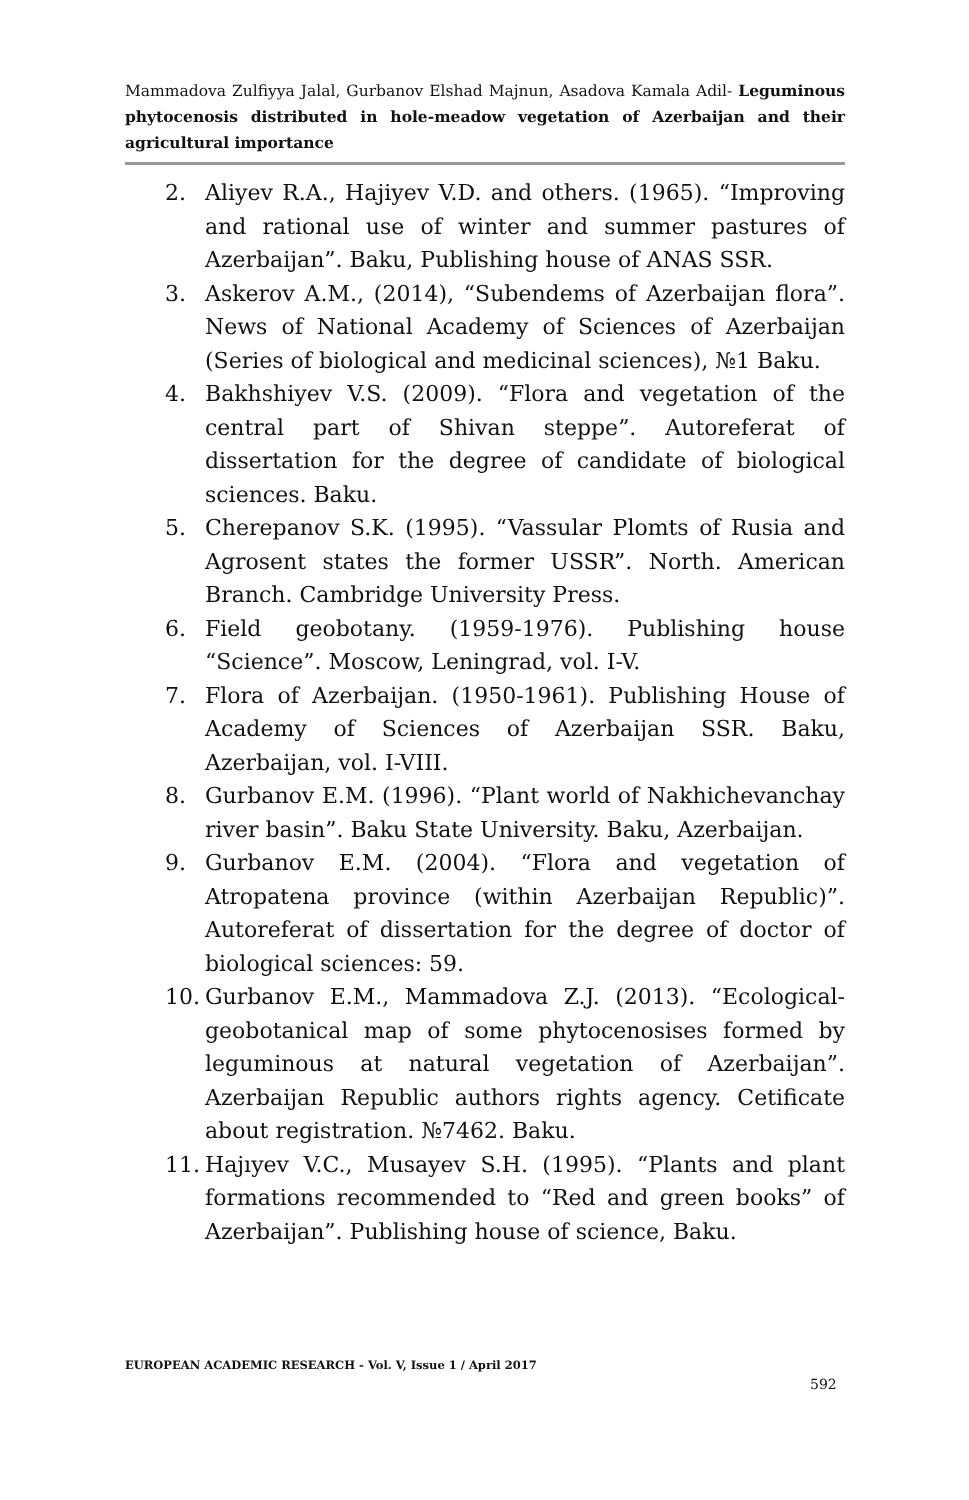Mammadova Zulfiyya Jalal, Gurbanov Elshad Majnun, Asadova Kamala Adil- Leguminous phytocenosis distributed in hole-meadow vegetation of Azerbaijan and their agricultural importance
2. Aliyev R.A., Hajiyev V.D. and others. (1965). “Improving and rational use of winter and summer pastures of Azerbaijan”. Baku, Publishing house of ANAS SSR.
3. Askerov A.M., (2014), “Subendems of Azerbaijan flora”. News of National Academy of Sciences of Azerbaijan (Series of biological and medicinal sciences), №1 Baku.
4. Bakhshiyev V.S. (2009). “Flora and vegetation of the central part of Shivan steppe”. Autoreferat of dissertation for the degree of candidate of biological sciences. Baku.
5. Cherepanov S.K. (1995). “Vassular Plomts of Rusia and Agrosent states the former USSR”. North. American Branch. Cambridge University Press.
6. Field geobotany. (1959-1976). Publishing house “Science”. Moscow, Leningrad, vol. I-V.
7. Flora of Azerbaijan. (1950-1961). Publishing House of Academy of Sciences of Azerbaijan SSR. Baku, Azerbaijan, vol. I-VIII.
8. Gurbanov E.M. (1996). “Plant world of Nakhichevanchay river basin”. Baku State University. Baku, Azerbaijan.
9. Gurbanov E.M. (2004). “Flora and vegetation of Atropatena province (within Azerbaijan Republic)”. Autoreferat of dissertation for the degree of doctor of biological sciences: 59.
10. Gurbanov E.M., Mammadova Z.J. (2013). “Ecological-geobotanical map of some phytocenosises formed by leguminous at natural vegetation of Azerbaijan”. Azerbaijan Republic authors rights agency. Cetificate about registration. №7462. Baku.
11. Hajıyev V.C., Musayev S.H. (1995). “Plants and plant formations recommended to “Red and green books” of Azerbaijan”. Publishing house of science, Baku.
EUROPEAN ACADEMIC RESEARCH - Vol. V, Issue 1 / April 2017
592